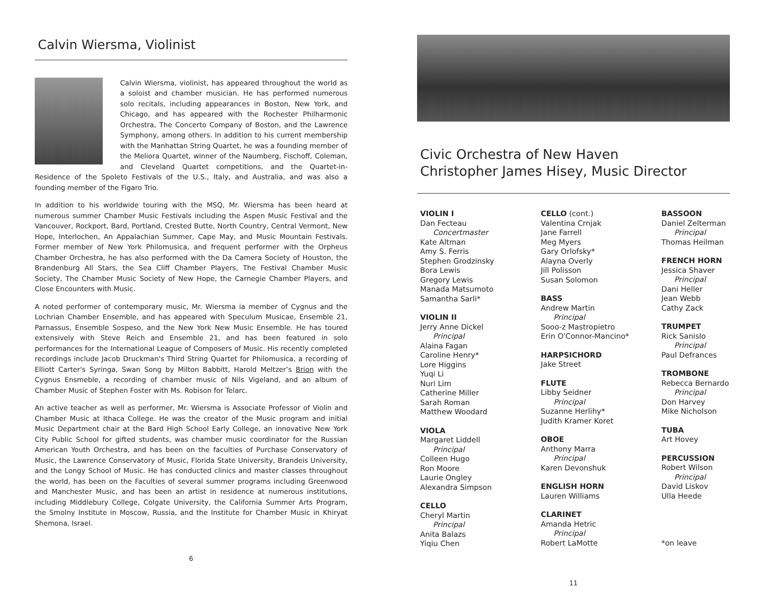Calvin Wiersma, Violinist
Calvin Wiersma, violinist, has appeared throughout the world as a soloist and chamber musician. He has performed numerous solo recitals, including appearances in Boston, New York, and Chicago, and has appeared with the Rochester Philharmonic Orchestra, The Concerto Company of Boston, and the Lawrence Symphony, among others. In addition to his current membership with the Manhattan String Quartet, he was a founding member of the Meliora Quartet, winner of the Naumberg, Fischoff, Coleman, and Cleveland Quartet competitions, and the Quartet-in-Residence of the Spoleto Festivals of the U.S., Italy, and Australia, and was also a founding member of the Figaro Trio.
In addition to his worldwide touring with the MSQ, Mr. Wiersma has been heard at numerous summer Chamber Music Festivals including the Aspen Music Festival and the Vancouver, Rockport, Bard, Portland, Crested Butte, North Country, Central Vermont, New Hope, Interlochen, An Appalachian Summer, Cape May, and Music Mountain Festivals. Former member of New York Philomusica, and frequent performer with the Orpheus Chamber Orchestra, he has also performed with the Da Camera Society of Houston, the Brandenburg All Stars, the Sea Cliff Chamber Players, The Festival Chamber Music Society, The Chamber Music Society of New Hope, the Carnegie Chamber Players, and Close Encounters with Music.
A noted performer of contemporary music, Mr. Wiersma ia member of Cygnus and the Lochrian Chamber Ensemble, and has appeared with Speculum Musicae, Ensemble 21, Parnassus, Ensemble Sospeso, and the New York New Music Ensemble. He has toured extensively with Steve Reich and Ensemble 21, and has been featured in solo performances for the International League of Composers of Music. His recently completed recordings include Jacob Druckman's Third String Quartet for Philomusica, a recording of Elliott Carter's Syringa, Swan Song by Milton Babbitt, Harold Meltzer’s Brion with the Cygnus Ensmeble, a recording of chamber music of Nils Vigeland, and an album of Chamber Music of Stephen Foster with Ms. Robison for Telarc.
An active teacher as well as performer, Mr. Wiersma is Associate Professor of Violin and Chamber Music at Ithaca College. He was the creator of the Music program and initial Music Department chair at the Bard High School Early College, an innovative New York City Public School for gifted students, was chamber music coordinator for the Russian American Youth Orchestra, and has been on the faculties of Purchase Conservatory of Music, the Lawrence Conservatory of Music, Florida State University, Brandeis University, and the Longy School of Music. He has conducted clinics and master classes throughout the world, has been on the Faculties of several summer programs including Greenwood and Manchester Music, and has been an artist in residence at numerous institutions, including Middlebury College, Colgate University, the California Summer Arts Program, the Smolny Institute in Moscow, Russia, and the Institute for Chamber Music in Khiryat Shemona, Israel.
6
Civic Orchestra of New Haven
Christopher James Hisey, Music Director
VIOLIN I
Dan Fecteau
Concertmaster
Kate Altman
Amy S. Ferris
Stephen Grodzinsky
Bora Lewis
Gregory Lewis
Manada Matsumoto
Samantha Sarli*
VIOLIN II
Jerry Anne Dickel
Principal
Alaina Fagan
Caroline Henry*
Lore Higgins
Yuqi Li
Nuri Lim
Catherine Miller
Sarah Roman
Matthew Woodard
VIOLA
Margaret Liddell
Principal
Colleen Hugo
Ron Moore
Laurie Ongley
Alexandra Simpson
CELLO
Cheryl Martin
Principal
Anita Balazs
Yiqiu Chen
CELLO (cont.)
Valentina Crnjak
Jane Farrell
Meg Myers
Gary Orlofsky*
Alayna Overly
Jill Polisson
Susan Solomon
BASS
Andrew Martin
Principal
Sooo-z Mastropietro
Erin O'Connor-Mancino*
HARPSICHORD
Jake Street
FLUTE
Libby Seidner
Principal
Suzanne Herlihy*
Judith Kramer Koret
OBOE
Anthony Marra
Principal
Karen Devonshuk
ENGLISH HORN
Lauren Williams
CLARINET
Amanda Hetric
Principal
Robert LaMotte
BASSOON
Daniel Zelterman
Principal
Thomas Heilman
FRENCH HORN
Jessica Shaver
Principal
Dani Heller
Jean Webb
Cathy Zack
TRUMPET
Rick Sanislo
Principal
Paul Defrances
TROMBONE
Rebecca Bernardo
Principal
Don Harvey
Mike Nicholson
TUBA
Art Hovey
PERCUSSION
Robert Wilson
Principal
David Liskov
Ulla Heede
*on leave
11